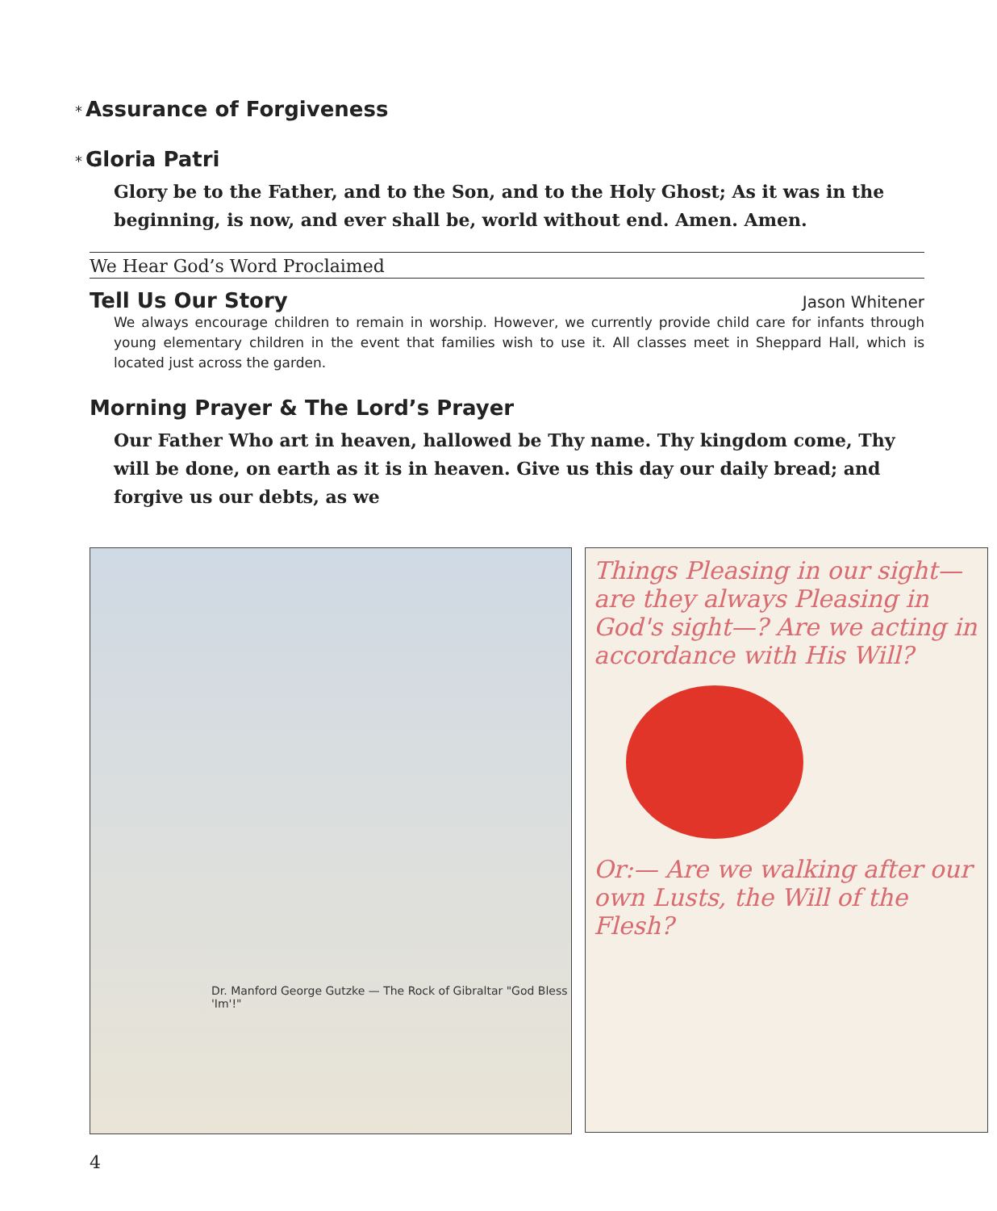* Assurance of Forgiveness
* Gloria Patri
Glory be to the Father, and to the Son, and to the Holy Ghost; As it was in the beginning, is now, and ever shall be, world without end. Amen. Amen.
We Hear God’s Word Proclaimed
Tell Us Our Story
Jason Whitener
We always encourage children to remain in worship. However, we currently provide child care for infants through young elementary children in the event that families wish to use it. All classes meet in Sheppard Hall, which is located just across the garden.
Morning Prayer & The Lord’s Prayer
Our Father Who art in heaven, hallowed be Thy name. Thy kingdom come, Thy will be done, on earth as it is in heaven. Give us this day our daily bread; and forgive us our debts, as we
Dr. Manford George Gutzke — The Rock of Gibraltar "God Bless 'Im'!"
Things Pleasing in our sight—are they always Pleasing in God's sight—? Are we acting in accordance with His Will?
Or:— Are we walking after our own Lusts, the Will of the Flesh?
4